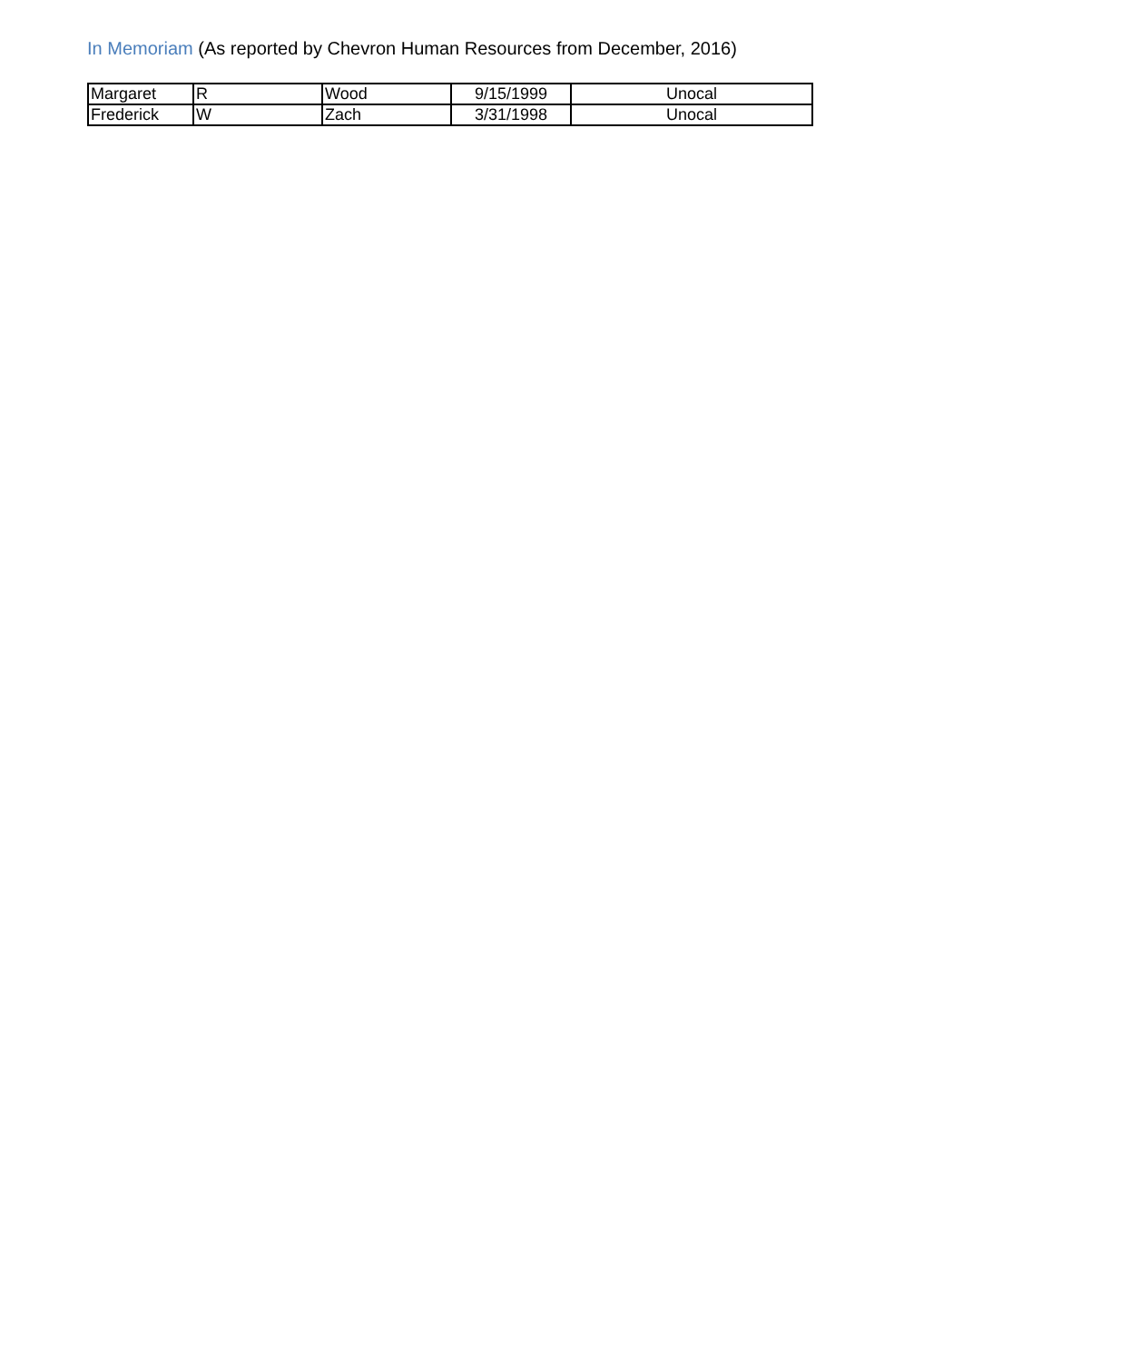In Memoriam (As reported by Chevron Human Resources from December, 2016)
| Margaret | R | Wood | 9/15/1999 | Unocal |
| Frederick | W | Zach | 3/31/1998 | Unocal |